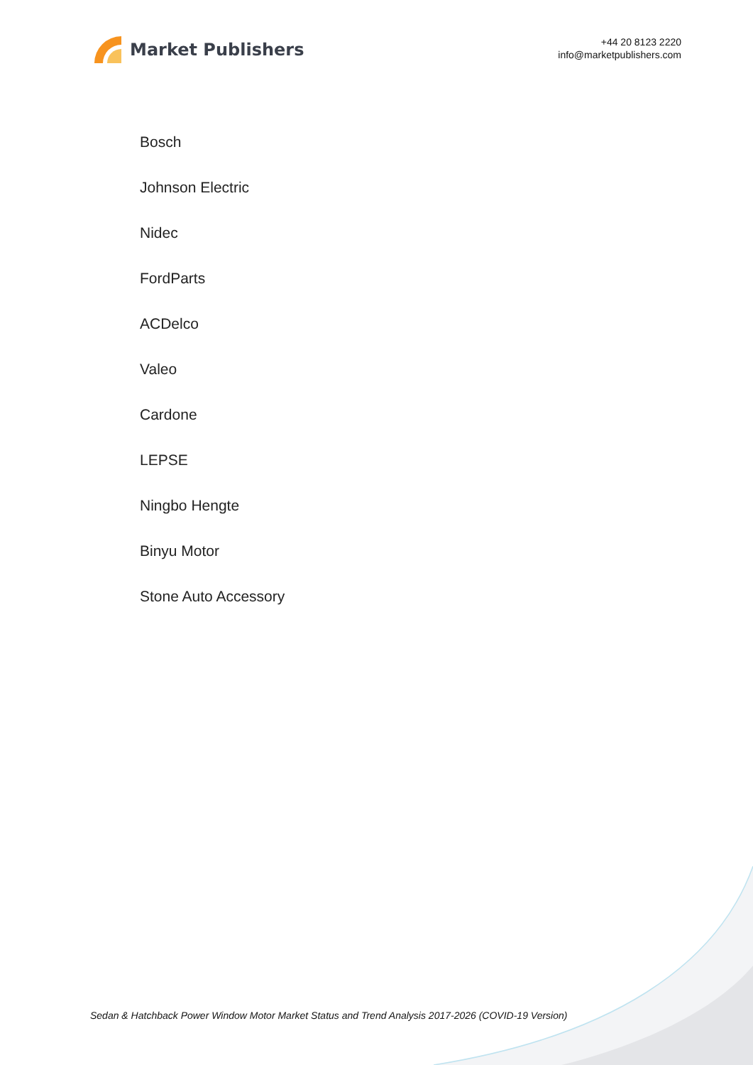Market Publishers
+44 20 8123 2220
info@marketpublishers.com
Bosch
Johnson Electric
Nidec
FordParts
ACDelco
Valeo
Cardone
LEPSE
Ningbo Hengte
Binyu Motor
Stone Auto Accessory
Sedan & Hatchback Power Window Motor Market Status and Trend Analysis 2017-2026 (COVID-19 Version)